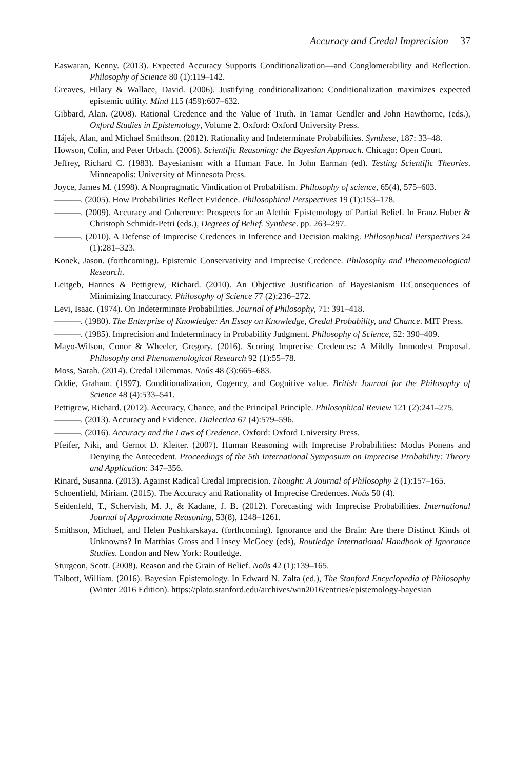Accuracy and Credal Imprecision 37
Easwaran, Kenny. (2013). Expected Accuracy Supports Conditionalization—and Conglomerability and Reflection. Philosophy of Science 80 (1):119–142.
Greaves, Hilary & Wallace, David. (2006). Justifying conditionalization: Conditionalization maximizes expected epistemic utility. Mind 115 (459):607–632.
Gibbard, Alan. (2008). Rational Credence and the Value of Truth. In Tamar Gendler and John Hawthorne, (eds.), Oxford Studies in Epistemology, Volume 2. Oxford: Oxford University Press.
Hájek, Alan, and Michael Smithson. (2012). Rationality and Indeterminate Probabilities. Synthese, 187: 33–48.
Howson, Colin, and Peter Urbach. (2006). Scientific Reasoning: the Bayesian Approach. Chicago: Open Court.
Jeffrey, Richard C. (1983). Bayesianism with a Human Face. In John Earman (ed). Testing Scientific Theories. Minneapolis: University of Minnesota Press.
Joyce, James M. (1998). A Nonpragmatic Vindication of Probabilism. Philosophy of science, 65(4), 575–603.
———. (2005). How Probabilities Reflect Evidence. Philosophical Perspectives 19 (1):153–178.
———. (2009). Accuracy and Coherence: Prospects for an Alethic Epistemology of Partial Belief. In Franz Huber & Christoph Schmidt-Petri (eds.), Degrees of Belief. Synthese. pp. 263–297.
———. (2010). A Defense of Imprecise Credences in Inference and Decision making. Philosophical Perspectives 24 (1):281–323.
Konek, Jason. (forthcoming). Epistemic Conservativity and Imprecise Credence. Philosophy and Phenomenological Research.
Leitgeb, Hannes & Pettigrew, Richard. (2010). An Objective Justification of Bayesianism II:Consequences of Minimizing Inaccuracy. Philosophy of Science 77 (2):236–272.
Levi, Isaac. (1974). On Indeterminate Probabilities. Journal of Philosophy, 71: 391–418.
———. (1980). The Enterprise of Knowledge: An Essay on Knowledge, Credal Probability, and Chance. MIT Press.
———. (1985). Imprecision and Indeterminacy in Probability Judgment. Philosophy of Science, 52: 390–409.
Mayo-Wilson, Conor & Wheeler, Gregory. (2016). Scoring Imprecise Credences: A Mildly Immodest Proposal. Philosophy and Phenomenological Research 92 (1):55–78.
Moss, Sarah. (2014). Credal Dilemmas. Noûs 48 (3):665–683.
Oddie, Graham. (1997). Conditionalization, Cogency, and Cognitive value. British Journal for the Philosophy of Science 48 (4):533–541.
Pettigrew, Richard. (2012). Accuracy, Chance, and the Principal Principle. Philosophical Review 121 (2):241–275.
———. (2013). Accuracy and Evidence. Dialectica 67 (4):579–596.
———. (2016). Accuracy and the Laws of Credence. Oxford: Oxford University Press.
Pfeifer, Niki, and Gernot D. Kleiter. (2007). Human Reasoning with Imprecise Probabilities: Modus Ponens and Denying the Antecedent. Proceedings of the 5th International Symposium on Imprecise Probability: Theory and Application: 347–356.
Rinard, Susanna. (2013). Against Radical Credal Imprecision. Thought: A Journal of Philosophy 2 (1):157–165.
Schoenfield, Miriam. (2015). The Accuracy and Rationality of Imprecise Credences. Noûs 50 (4).
Seidenfeld, T., Schervish, M. J., & Kadane, J. B. (2012). Forecasting with Imprecise Probabilities. International Journal of Approximate Reasoning, 53(8), 1248–1261.
Smithson, Michael, and Helen Pushkarskaya. (forthcoming). Ignorance and the Brain: Are there Distinct Kinds of Unknowns? In Matthias Gross and Linsey McGoey (eds), Routledge International Handbook of Ignorance Studies. London and New York: Routledge.
Sturgeon, Scott. (2008). Reason and the Grain of Belief. Noûs 42 (1):139–165.
Talbott, William. (2016). Bayesian Epistemology. In Edward N. Zalta (ed.), The Stanford Encyclopedia of Philosophy (Winter 2016 Edition). https://plato.stanford.edu/archives/win2016/entries/epistemology-bayesian